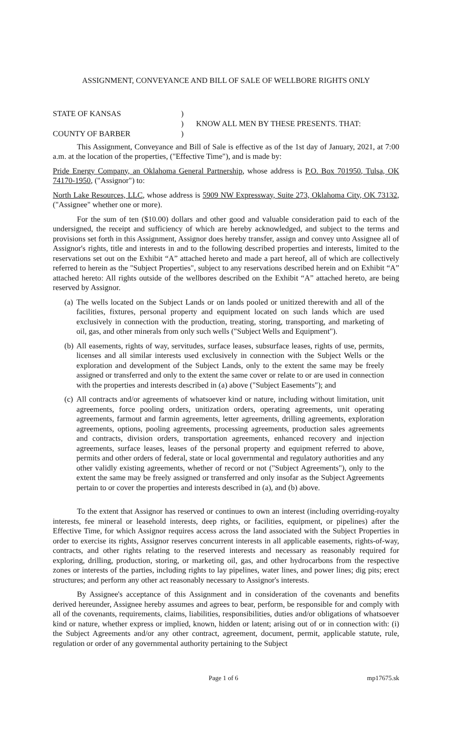ASSIGNMENT, CONVEYANCE AND BILL OF SALE OF WELLBORE RIGHTS ONLY
STATE OF KANSAS
)
)
KNOW ALL MEN BY THESE PRESENTS. THAT:
COUNTY OF BARBER
)
This Assignment, Conveyance and Bill of Sale is effective as of the 1st day of January, 2021, at 7:00 a.m. at the location of the properties, ("Effective Time"), and is made by:
Pride Energy Company, an Oklahoma General Partnership, whose address is P.O. Box 701950, Tulsa, OK 74170-1950, ("Assignor") to:
North Lake Resources, LLC, whose address is 5909 NW Expressway, Suite 273, Oklahoma City, OK 73132, ("Assignee" whether one or more).
For the sum of ten ($10.00) dollars and other good and valuable consideration paid to each of the undersigned, the receipt and sufficiency of which are hereby acknowledged, and subject to the terms and provisions set forth in this Assignment, Assignor does hereby transfer, assign and convey unto Assignee all of Assignor's rights, title and interests in and to the following described properties and interests, limited to the reservations set out on the Exhibit “A” attached hereto and made a part hereof, all of which are collectively referred to herein as the "Subject Properties", subject to any reservations described herein and on Exhibit “A” attached hereto: All rights outside of the wellbores described on the Exhibit “A” attached hereto, are being reserved by Assignor.
(a) The wells located on the Subject Lands or on lands pooled or unitized therewith and all of the facilities, fixtures, personal property and equipment located on such lands which are used exclusively in connection with the production, treating, storing, transporting, and marketing of oil, gas, and other minerals from only such wells ("Subject Wells and Equipment").
(b) All easements, rights of way, servitudes, surface leases, subsurface leases, rights of use, permits, licenses and all similar interests used exclusively in connection with the Subject Wells or the exploration and development of the Subject Lands, only to the extent the same may be freely assigned or transferred and only to the extent the same cover or relate to or are used in connection with the properties and interests described in (a) above ("Subject Easements"); and
(c) All contracts and/or agreements of whatsoever kind or nature, including without limitation, unit agreements, force pooling orders, unitization orders, operating agreements, unit operating agreements, farmout and farmin agreements, letter agreements, drilling agreements, exploration agreements, options, pooling agreements, processing agreements, production sales agreements and contracts, division orders, transportation agreements, enhanced recovery and injection agreements, surface leases, leases of the personal property and equipment referred to above, permits and other orders of federal, state or local governmental and regulatory authorities and any other validly existing agreements, whether of record or not ("Subject Agreements"), only to the extent the same may be freely assigned or transferred and only insofar as the Subject Agreements pertain to or cover the properties and interests described in (a), and (b) above.
To the extent that Assignor has reserved or continues to own an interest (including overriding-royalty interests, fee mineral or leasehold interests, deep rights, or facilities, equipment, or pipelines) after the Effective Time, for which Assignor requires access across the land associated with the Subject Properties in order to exercise its rights, Assignor reserves concurrent interests in all applicable easements, rights-of-way, contracts, and other rights relating to the reserved interests and necessary as reasonably required for exploring, drilling, production, storing, or marketing oil, gas, and other hydrocarbons from the respective zones or interests of the parties, including rights to lay pipelines, water lines, and power lines; dig pits; erect structures; and perform any other act reasonably necessary to Assignor's interests.
By Assignee's acceptance of this Assignment and in consideration of the covenants and benefits derived hereunder, Assignee hereby assumes and agrees to bear, perform, be responsible for and comply with all of the covenants, requirements, claims, liabilities, responsibilities, duties and/or obligations of whatsoever kind or nature, whether express or implied, known, hidden or latent; arising out of or in connection with: (i) the Subject Agreements and/or any other contract, agreement, document, permit, applicable statute, rule, regulation or order of any governmental authority pertaining to the Subject
Page 1 of 6 mp17675.sk